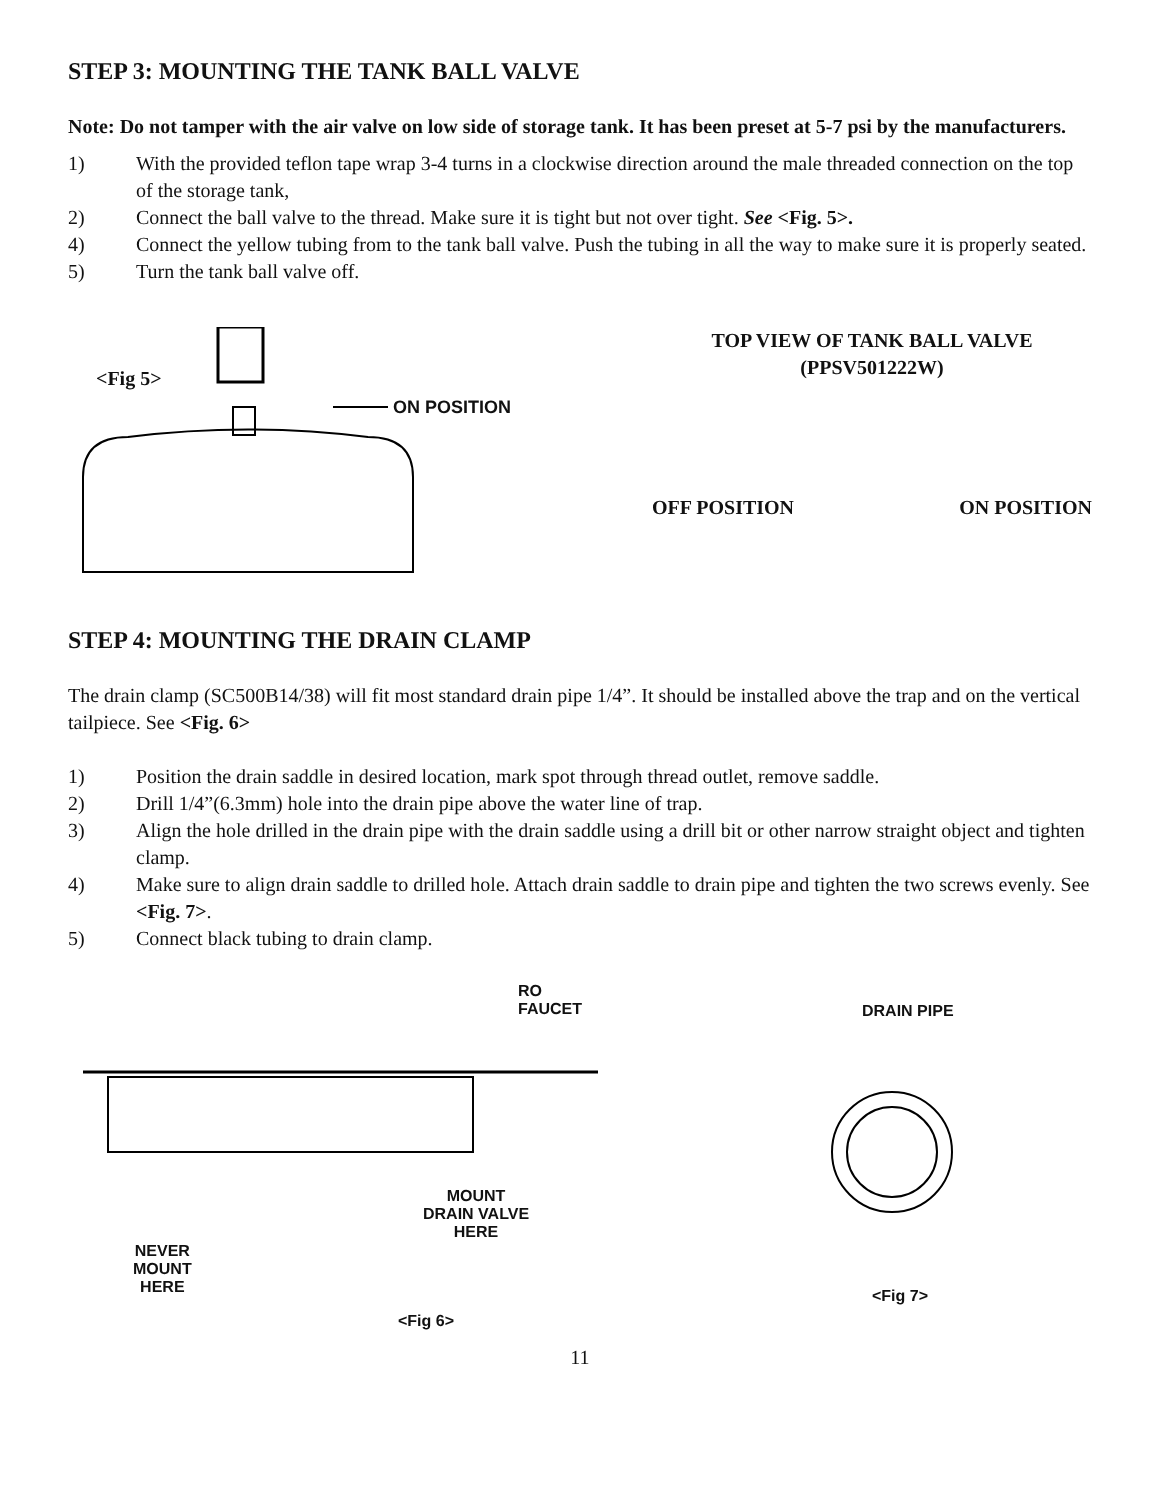STEP 3: MOUNTING THE TANK BALL VALVE
Note: Do not tamper with the air valve on low side of storage tank. It has been preset at 5-7 psi by the manufacturers.
1) With the provided teflon tape wrap 3-4 turns in a clockwise direction around the male threaded connection on the top of the storage tank,
2) Connect the ball valve to the thread. Make sure it is tight but not over tight. See <Fig. 5>.
4) Connect the yellow tubing from to the tank ball valve. Push the tubing in all the way to make sure it is properly seated.
5) Turn the tank ball valve off.
<Fig 5>
ON POSITION
TOP VIEW OF TANK BALL VALVE
(PPSV501222W)
OFF POSITION ON POSITION
STEP 4: MOUNTING THE DRAIN CLAMP
The drain clamp (SC500B14/38) will fit most standard drain pipe 1/4”. It should be installed above the trap and on the vertical tailpiece. See <Fig. 6>
1) Position the drain saddle in desired location, mark spot through thread outlet, remove saddle.
2) Drill 1/4”(6.3mm) hole into the drain pipe above the water line of trap.
3) Align the hole drilled in the drain pipe with the drain saddle using a drill bit or other narrow straight object and tighten clamp.
4) Make sure to align drain saddle to drilled hole. Attach drain saddle to drain pipe and tighten the two screws evenly. See <Fig. 7>.
5) Connect black tubing to drain clamp.
RO FAUCET
MOUNT
DRAIN VALVE
HERE
NEVER
MOUNT
HERE
<Fig 6>
DRAIN PIPE
<Fig 7>
11